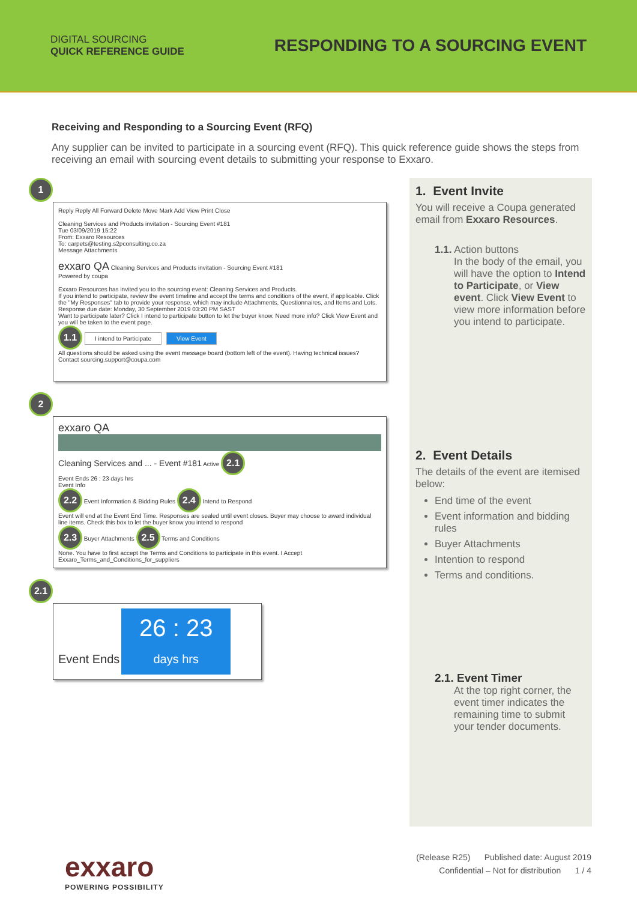DIGITAL SOURCING
QUICK REFERENCE GUIDE
RESPONDING TO A SOURCING EVENT
Receiving and Responding to a Sourcing Event (RFQ)
Any supplier can be invited to participate in a sourcing event (RFQ). This quick reference guide shows the steps from receiving an email with sourcing event details to submitting your response to Exxaro.
1
Reply Reply All Forward Delete Move Mark Add View Print Close
Cleaning Services and Products invitation - Sourcing Event #181
Tue 03/09/2019 15:22
From: Exxaro Resources
To: carpets@testing.s2pconsulting.co.za
Message Attachments
exxaro QA Cleaning Services and Products invitation - Sourcing Event #181
Powered by coupa
Exxaro Resources has invited you to the sourcing event: Cleaning Services and Products.
If you intend to participate, review the event timeline and accept the terms and conditions of the event, if applicable. Click the "My Responses" tab to provide your response, which may include Attachments, Questionnaires, and Items and Lots.
Response due date: Monday, 30 September 2019 03:20 PM SAST
Want to participate later? Click I intend to participate button to let the buyer know. Need more info? Click View Event and you will be taken to the event page.
1.1 I intend to Participate View Event
All questions should be asked using the event message board (bottom left of the event). Having technical issues? Contact sourcing.support@coupa.com
2
exxaro QA
Cleaning Services and ... - Event #181 Active 2.1
Event Ends 26 : 23 days hrs
Event Info
2.2 Event Information & Bidding Rules 2.4 Intend to Respond
Event will end at the Event End Time. Responses are sealed until event closes. Buyer may choose to award individual line items. Check this box to let the buyer know you intend to respond
2.3 Buyer Attachments 2.5 Terms and Conditions
None. You have to first accept the Terms and Conditions to participate in this event. I Accept Exxaro_Terms_and_Conditions_for_suppliers
2.1
Event Ends
26 : 23
days hrs
1. Event Invite
You will receive a Coupa generated email from Exxaro Resources.
1.1. Action buttons
In the body of the email, you will have the option to Intend to Participate, or View event. Click View Event to view more information before you intend to participate.
2. Event Details
The details of the event are itemised below:
End time of the event
Event information and bidding rules
Buyer Attachments
Intention to respond
Terms and conditions.
2.1. Event Timer
At the top right corner, the event timer indicates the remaining time to submit your tender documents.
exxaro
POWERING POSSIBILITY
(Release R25) Published date: August 2019
Confidential – Not for distribution 1 / 4